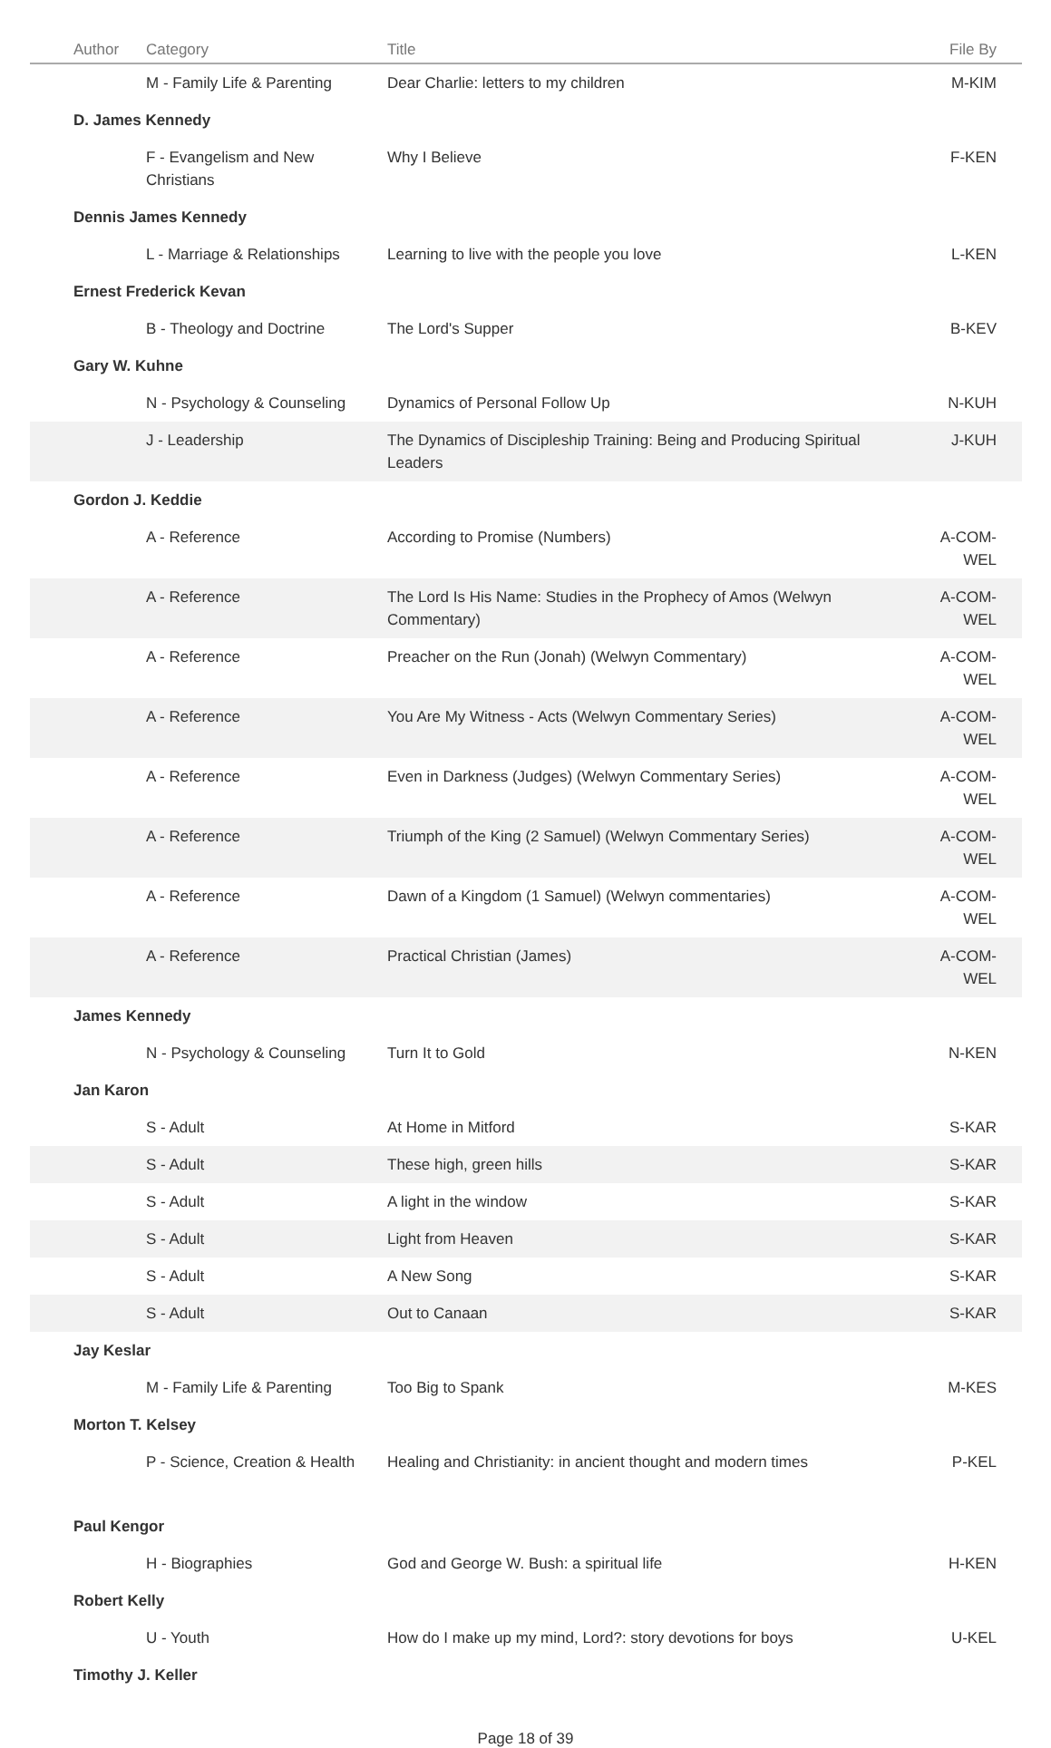| Author | Category | Title | File By |
| --- | --- | --- | --- |
| | M - Family Life & Parenting | Dear Charlie: letters to my children | M-KIM |
| D. James Kennedy | | | |
| | F - Evangelism and New Christians | Why I Believe | F-KEN |
| Dennis James Kennedy | | | |
| | L - Marriage & Relationships | Learning to live with the people you love | L-KEN |
| Ernest Frederick Kevan | | | |
| | B - Theology and Doctrine | The Lord's Supper | B-KEV |
| Gary W. Kuhne | | | |
| | N - Psychology & Counseling | Dynamics of Personal Follow Up | N-KUH |
| | J - Leadership | The Dynamics of Discipleship Training: Being and Producing Spiritual Leaders | J-KUH |
| Gordon J. Keddie | | | |
| | A - Reference | According to Promise (Numbers) | A-COM-WEL |
| | A - Reference | The Lord Is His Name: Studies in the Prophecy of Amos (Welwyn Commentary) | A-COM-WEL |
| | A - Reference | Preacher on the Run (Jonah) (Welwyn Commentary) | A-COM-WEL |
| | A - Reference | You Are My Witness - Acts (Welwyn Commentary Series) | A-COM-WEL |
| | A - Reference | Even in Darkness (Judges) (Welwyn Commentary Series) | A-COM-WEL |
| | A - Reference | Triumph of the King (2 Samuel) (Welwyn Commentary Series) | A-COM-WEL |
| | A - Reference | Dawn of a Kingdom (1 Samuel) (Welwyn commentaries) | A-COM-WEL |
| | A - Reference | Practical Christian (James) | A-COM-WEL |
| James Kennedy | | | |
| | N - Psychology & Counseling | Turn It to Gold | N-KEN |
| Jan Karon | | | |
| | S - Adult | At Home in Mitford | S-KAR |
| | S - Adult | These high, green hills | S-KAR |
| | S - Adult | A light in the window | S-KAR |
| | S - Adult | Light from Heaven | S-KAR |
| | S - Adult | A New Song | S-KAR |
| | S - Adult | Out to Canaan | S-KAR |
| Jay Keslar | | | |
| | M - Family Life & Parenting | Too Big to Spank | M-KES |
| Morton T. Kelsey | | | |
| | P - Science, Creation & Health | Healing and Christianity: in ancient thought and modern times | P-KEL |
| Paul Kengor | | | |
| | H - Biographies | God and George W. Bush: a spiritual life | H-KEN |
| Robert Kelly | | | |
| | U - Youth | How do I make up my mind, Lord?: story devotions for boys | U-KEL |
| Timothy J. Keller | | | |
Page 18 of 39